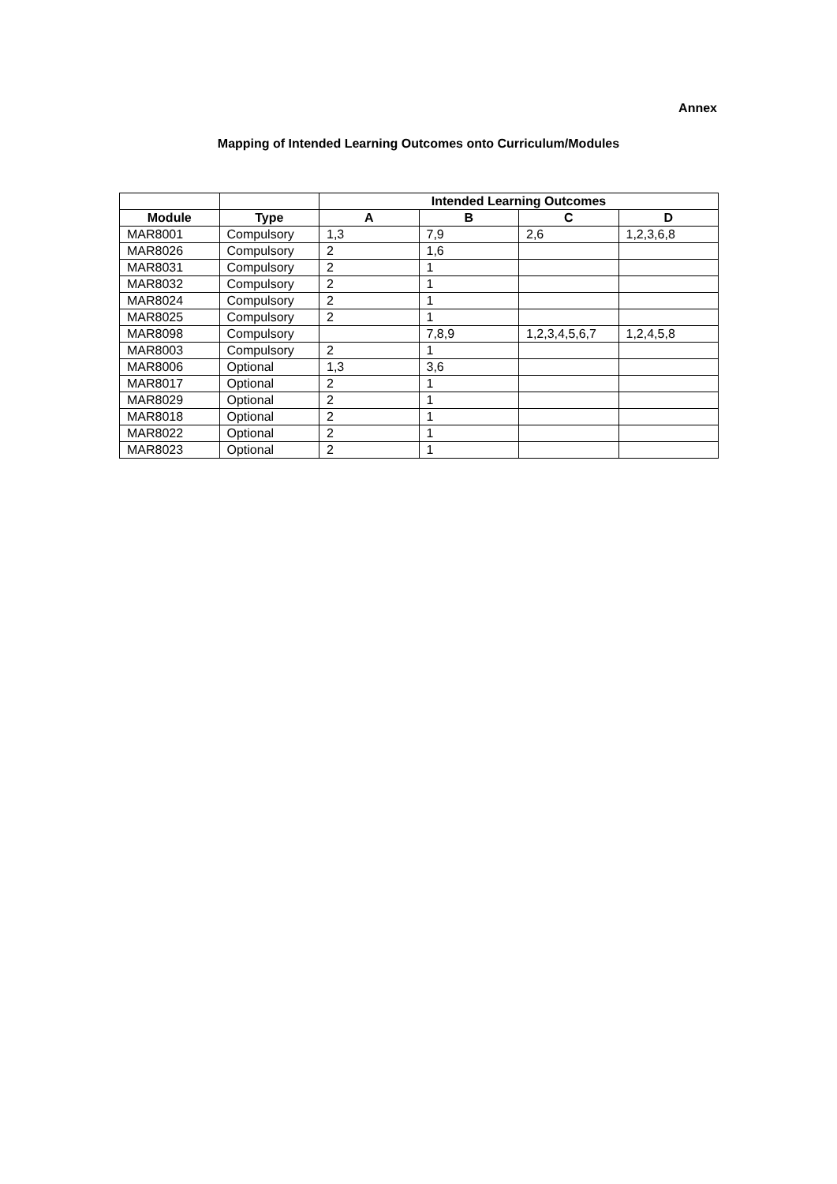Annex
Mapping of Intended Learning Outcomes onto Curriculum/Modules
| | | Intended Learning Outcomes | | | |
| --- | --- | --- | --- | --- | --- |
| Module | Type | A | B | C | D |
| MAR8001 | Compulsory | 1,3 | 7,9 | 2,6 | 1,2,3,6,8 |
| MAR8026 | Compulsory | 2 | 1,6 | | |
| MAR8031 | Compulsory | 2 | 1 | | |
| MAR8032 | Compulsory | 2 | 1 | | |
| MAR8024 | Compulsory | 2 | 1 | | |
| MAR8025 | Compulsory | 2 | 1 | | |
| MAR8098 | Compulsory | | 7,8,9 | 1,2,3,4,5,6,7 | 1,2,4,5,8 |
| MAR8003 | Compulsory | 2 | 1 | | |
| MAR8006 | Optional | 1,3 | 3,6 | | |
| MAR8017 | Optional | 2 | 1 | | |
| MAR8029 | Optional | 2 | 1 | | |
| MAR8018 | Optional | 2 | 1 | | |
| MAR8022 | Optional | 2 | 1 | | |
| MAR8023 | Optional | 2 | 1 | | |